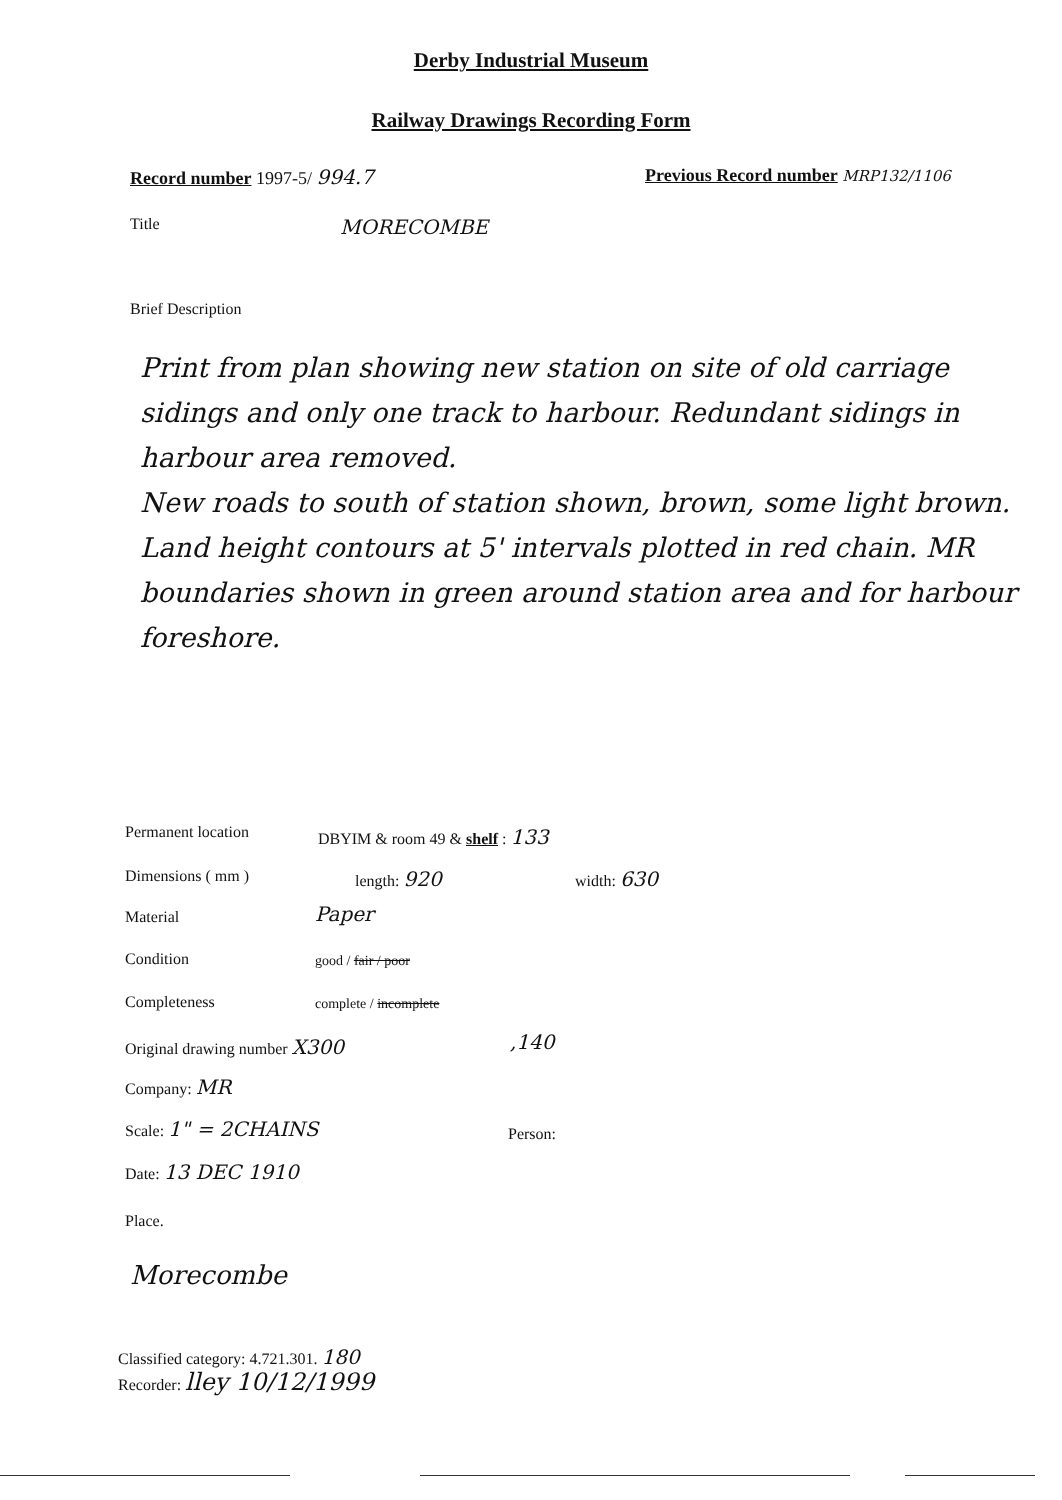Derby Industrial Museum
Railway Drawings Recording Form
Record number 1997-5/ 994.7 Previous Record number MRP132/1106
Title MORECOMBE
Brief Description
Print from plan showing new station on site of old carriage sidings and only one track to harbour. Redundant sidings in harbour area removed.
New roads to south of station shown, brown, some light brown. Land height contours at 5' intervals plotted in red chain. MR boundaries shown in green around station area and for harbour foreshore.
Permanent location DBYIM & room 49 & shelf : 133
Dimensions ( mm ) length: 920 width: 630
Material Paper
Condition good / fair / poor
Completeness complete / incomplete
Original drawing number X300 ,140
Company: MR
Scale: 1" = 2CHAINS Person:
Date: 13 DEC 1910
Place.
Morecombe
Classified category: 4.721.301. 180
Recorder: lley 10/12/1999